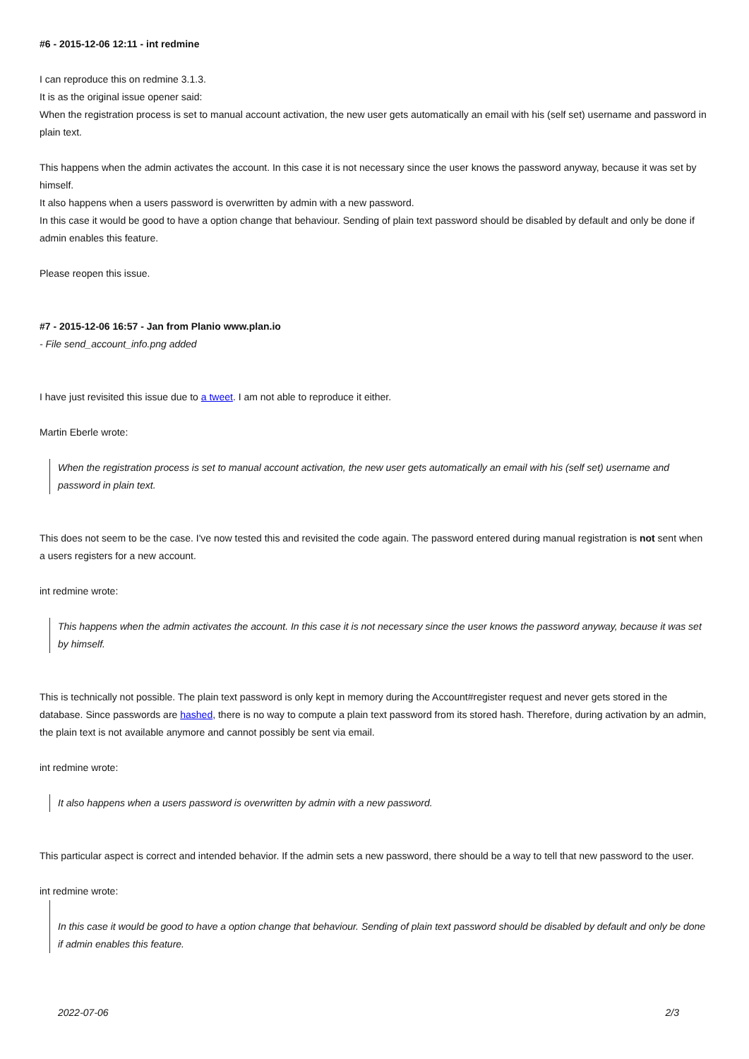#6 - 2015-12-06 12:11 - int redmine
I can reproduce this on redmine 3.1.3.
It is as the original issue opener said:
When the registration process is set to manual account activation, the new user gets automatically an email with his (self set) username and password in plain text.
This happens when the admin activates the account. In this case it is not necessary since the user knows the password anyway, because it was set by himself.
It also happens when a users password is overwritten by admin with a new password.
In this case it would be good to have a option change that behaviour. Sending of plain text password should be disabled by default and only be done if admin enables this feature.
Please reopen this issue.
#7 - 2015-12-06 16:57 - Jan from Planio www.plan.io
- File send_account_info.png added
I have just revisited this issue due to a tweet. I am not able to reproduce it either.
Martin Eberle wrote:
When the registration process is set to manual account activation, the new user gets automatically an email with his (self set) username and password in plain text.
This does not seem to be the case. I've now tested this and revisited the code again. The password entered during manual registration is not sent when a users registers for a new account.
int redmine wrote:
This happens when the admin activates the account. In this case it is not necessary since the user knows the password anyway, because it was set by himself.
This is technically not possible. The plain text password is only kept in memory during the Account#register request and never gets stored in the database. Since passwords are hashed, there is no way to compute a plain text password from its stored hash. Therefore, during activation by an admin, the plain text is not available anymore and cannot possibly be sent via email.
int redmine wrote:
It also happens when a users password is overwritten by admin with a new password.
This particular aspect is correct and intended behavior. If the admin sets a new password, there should be a way to tell that new password to the user.
int redmine wrote:
In this case it would be good to have a option change that behaviour. Sending of plain text password should be disabled by default and only be done if admin enables this feature.
2022-07-06 2/3